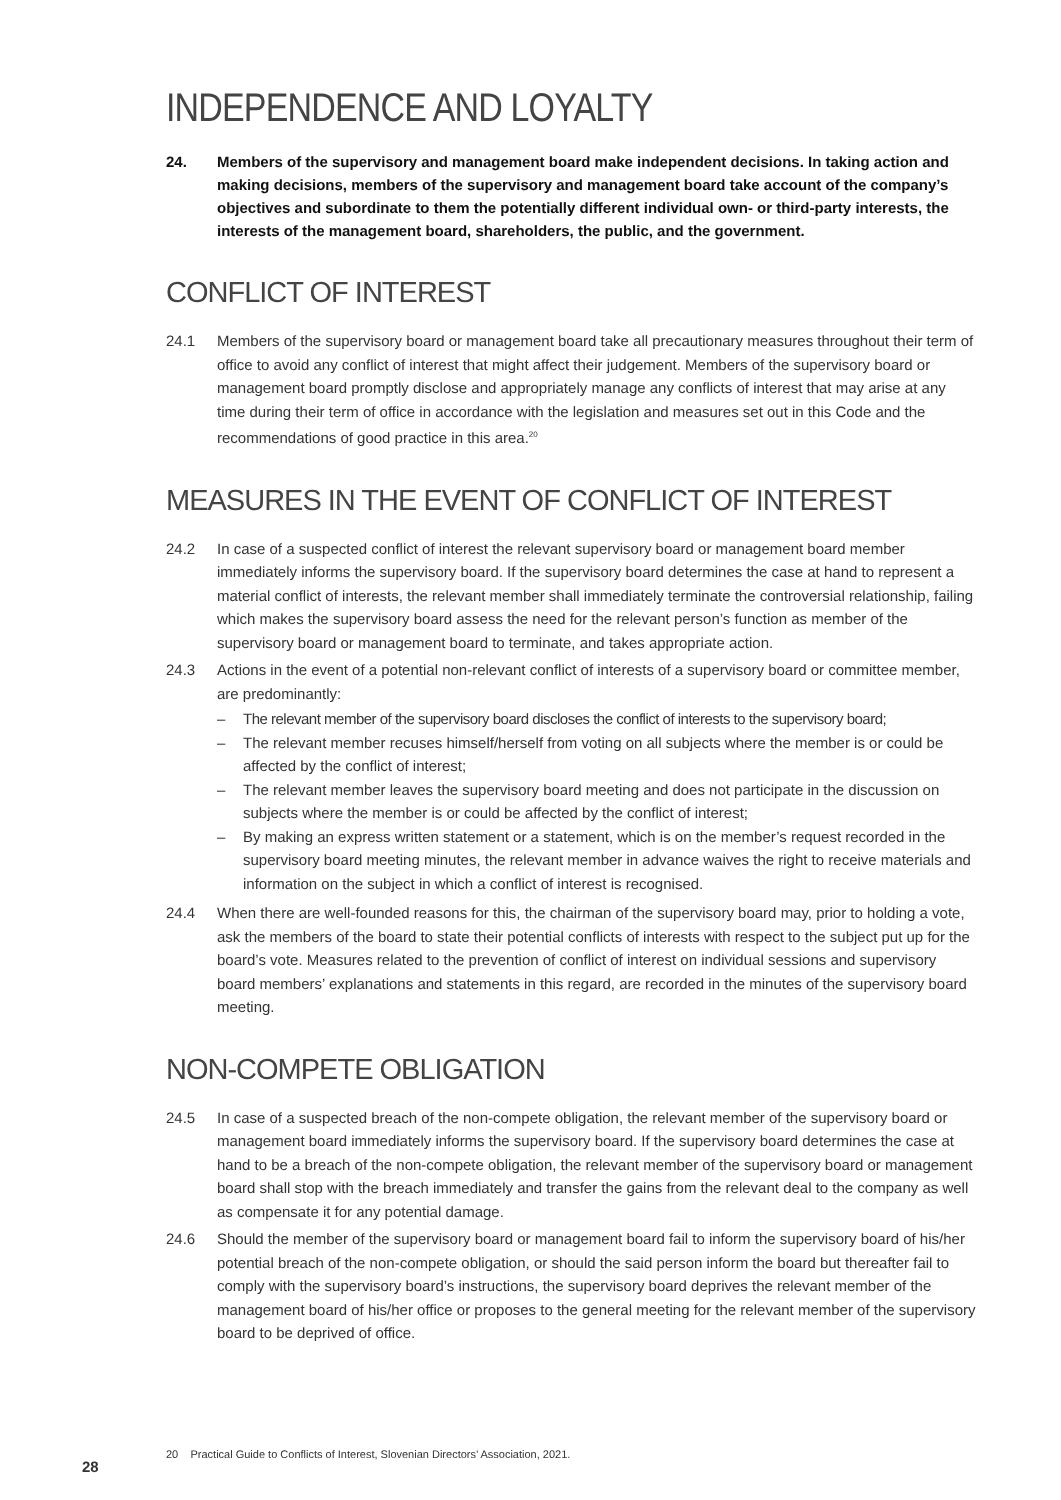INDEPENDENCE AND LOYALTY
24. Members of the supervisory and management board make independent decisions. In taking action and making decisions, members of the supervisory and management board take account of the company’s objectives and subordinate to them the potentially different individual own- or third-party interests, the interests of the management board, shareholders, the public, and the government.
CONFLICT OF INTEREST
24.1 Members of the supervisory board or management board take all precautionary measures throughout their term of office to avoid any conflict of interest that might affect their judgement. Members of the supervisory board or management board promptly disclose and appropriately manage any conflicts of interest that may arise at any time during their term of office in accordance with the legislation and measures set out in this Code and the recommendations of good practice in this area.<sup>20</sup>
MEASURES IN THE EVENT OF CONFLICT OF INTEREST
24.2 In case of a suspected conflict of interest the relevant supervisory board or management board member immediately informs the supervisory board. If the supervisory board determines the case at hand to represent a material conflict of interests, the relevant member shall immediately terminate the controversial relationship, failing which makes the supervisory board assess the need for the relevant person’s function as member of the supervisory board or management board to terminate, and takes appropriate action.
24.3 Actions in the event of a potential non-relevant conflict of interests of a supervisory board or committee member, are predominantly:
– The relevant member of the supervisory board discloses the conflict of interests to the supervisory board;
– The relevant member recuses himself/herself from voting on all subjects where the member is or could be affected by the conflict of interest;
– The relevant member leaves the supervisory board meeting and does not participate in the discussion on subjects where the member is or could be affected by the conflict of interest;
– By making an express written statement or a statement, which is on the member’s request recorded in the supervisory board meeting minutes, the relevant member in advance waives the right to receive materials and information on the subject in which a conflict of interest is recognised.
24.4 When there are well-founded reasons for this, the chairman of the supervisory board may, prior to holding a vote, ask the members of the board to state their potential conflicts of interests with respect to the subject put up for the board’s vote. Measures related to the prevention of conflict of interest on individual sessions and supervisory board members’ explanations and statements in this regard, are recorded in the minutes of the supervisory board meeting.
NON-COMPETE OBLIGATION
24.5 In case of a suspected breach of the non-compete obligation, the relevant member of the supervisory board or management board immediately informs the supervisory board. If the supervisory board determines the case at hand to be a breach of the non-compete obligation, the relevant member of the supervisory board or management board shall stop with the breach immediately and transfer the gains from the relevant deal to the company as well as compensate it for any potential damage.
24.6 Should the member of the supervisory board or management board fail to inform the supervisory board of his/her potential breach of the non-compete obligation, or should the said person inform the board but thereafter fail to comply with the supervisory board’s instructions, the supervisory board deprives the relevant member of the management board of his/her office or proposes to the general meeting for the relevant member of the supervisory board to be deprived of office.
20 Practical Guide to Conflicts of Interest, Slovenian Directors’ Association, 2021.
28